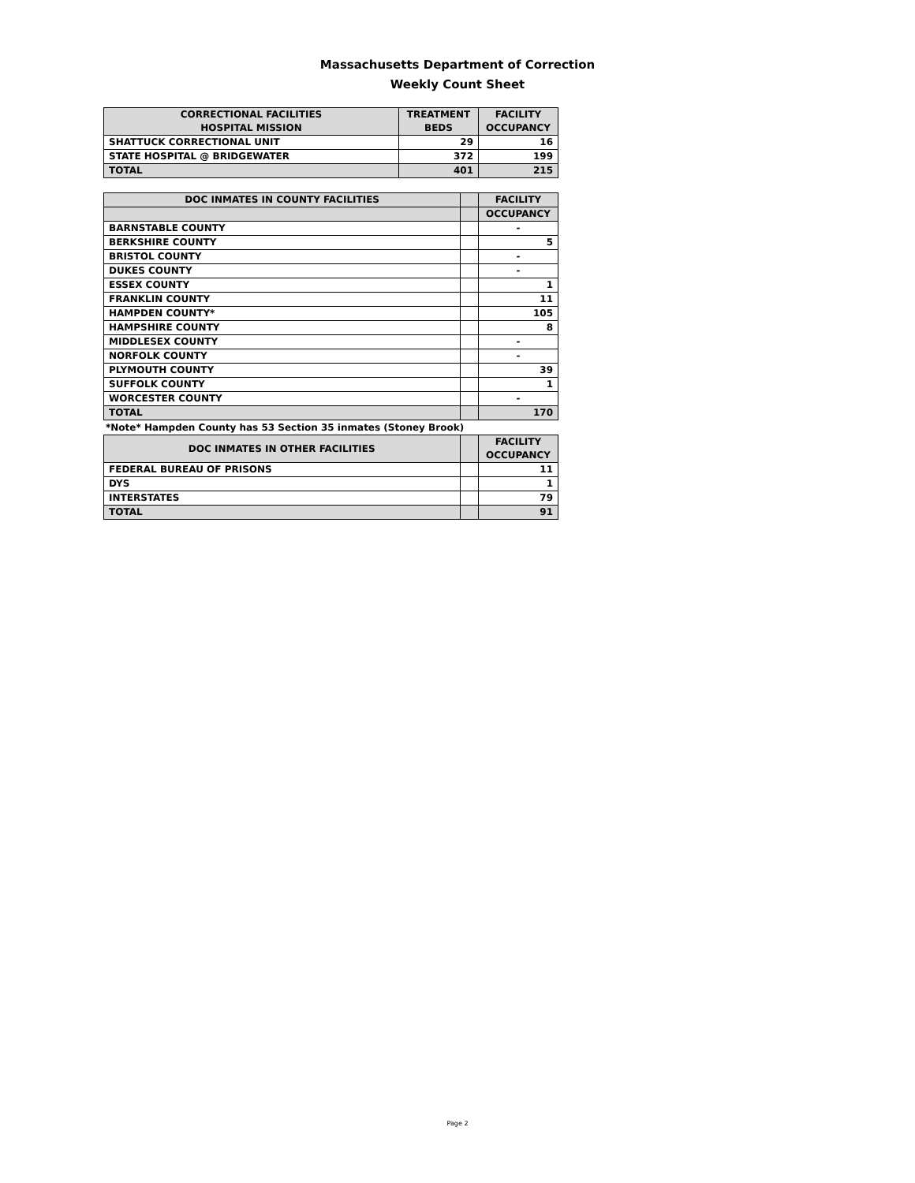Massachusetts Department of Correction
Weekly Count Sheet
| CORRECTIONAL FACILITIES HOSPITAL MISSION | TREATMENT BEDS | FACILITY OCCUPANCY |
| --- | --- | --- |
| SHATTUCK CORRECTIONAL UNIT | 29 | 16 |
| STATE HOSPITAL @ BRIDGEWATER | 372 | 199 |
| TOTAL | 401 | 215 |
| DOC INMATES IN COUNTY FACILITIES | | FACILITY |
| --- | --- | --- |
| | | OCCUPANCY |
| BARNSTABLE COUNTY | | - |
| BERKSHIRE COUNTY | | 5 |
| BRISTOL COUNTY | | - |
| DUKES COUNTY | | - |
| ESSEX COUNTY | | 1 |
| FRANKLIN COUNTY | | 11 |
| HAMPDEN COUNTY* | | 105 |
| HAMPSHIRE COUNTY | | 8 |
| MIDDLESEX COUNTY | | - |
| NORFOLK COUNTY | | - |
| PLYMOUTH COUNTY | | 39 |
| SUFFOLK COUNTY | | 1 |
| WORCESTER COUNTY | | - |
| TOTAL | | 170 |
*Note* Hampden County has 53 Section 35 inmates (Stoney Brook)
| DOC INMATES IN OTHER FACILITIES | | FACILITY OCCUPANCY |
| --- | --- | --- |
| FEDERAL BUREAU OF PRISONS | | 11 |
| DYS | | 1 |
| INTERSTATES | | 79 |
| TOTAL | | 91 |
Page 2